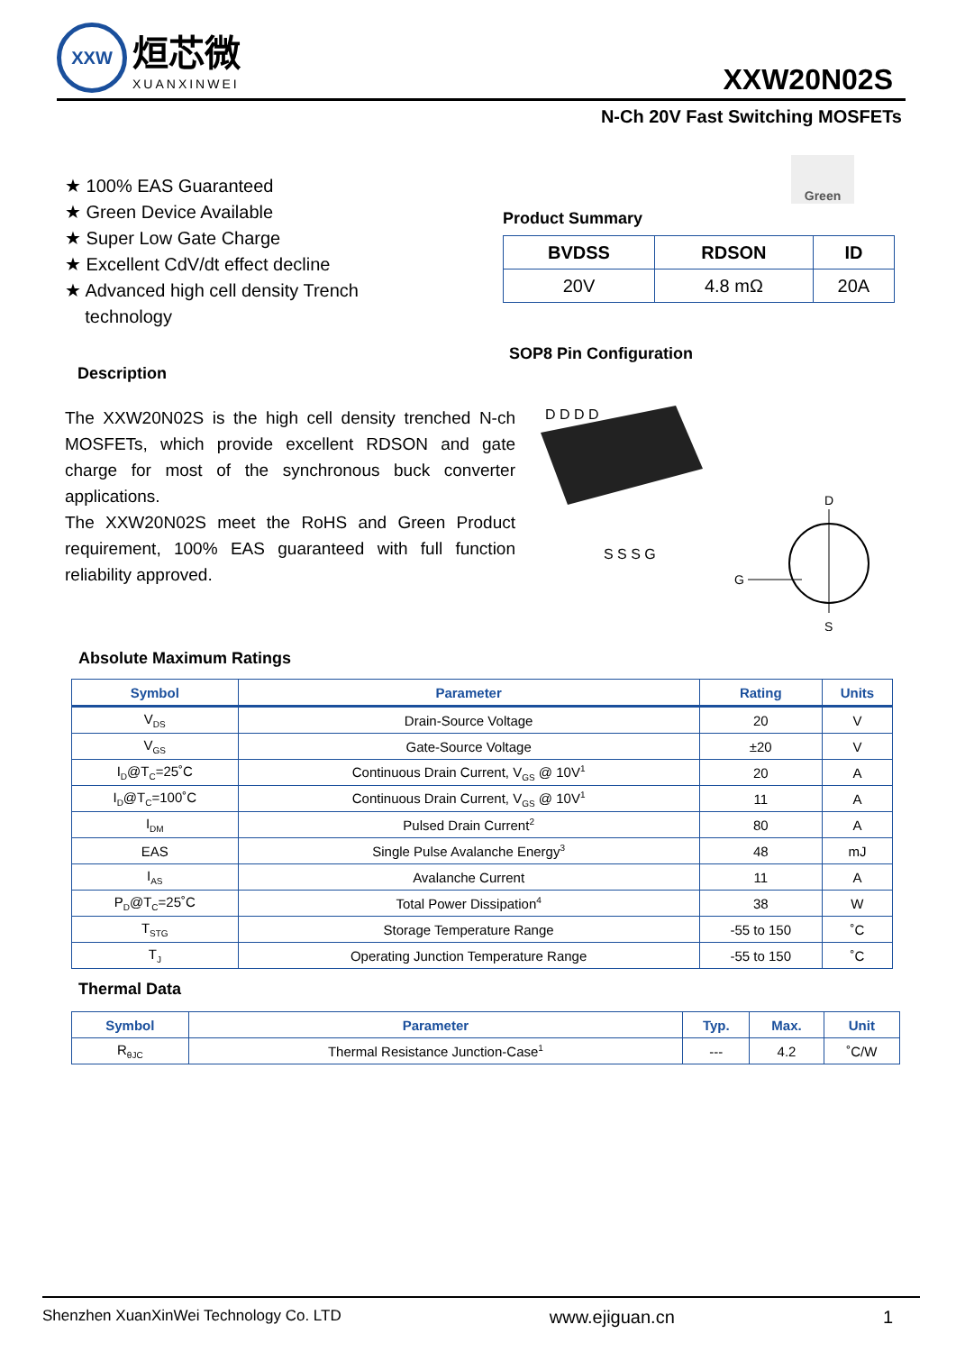XXW
烜芯微
XUANXINWEI
XXW20N02S
N-Ch 20V Fast Switching MOSFETs
Green
★ 100% EAS Guaranteed
★ Green Device Available
★ Super Low Gate Charge
★ Excellent CdV/dt effect decline
★ Advanced high cell density Trench
technology
Product Summary
| BVDSS | RDSON | ID |
| --- | --- | --- |
| 20V | 4.8 mΩ | 20A |
Description
The XXW20N02S is the high cell density trenched N-ch MOSFETs, which provide excellent RDSON and gate charge for most of the synchronous buck converter applications.
The XXW20N02S meet the RoHS and Green Product requirement, 100% EAS guaranteed with full function reliability approved.
SOP8 Pin Configuration
D D D D
S S S G
D
G
S
Absolute Maximum Ratings
| Symbol | Parameter | Rating | Units |
| --- | --- | --- | --- |
| V<sub>DS</sub> | Drain-Source Voltage | 20 | V |
| V<sub>GS</sub> | Gate-Source Voltage | ±20 | V |
| I<sub>D</sub>@T<sub>C</sub>=25˚C | Continuous Drain Current, V<sub>GS</sub> @ 10V<sup>1</sup> | 20 | A |
| I<sub>D</sub>@T<sub>C</sub>=100˚C | Continuous Drain Current, V<sub>GS</sub> @ 10V<sup>1</sup> | 11 | A |
| I<sub>DM</sub> | Pulsed Drain Current<sup>2</sup> | 80 | A |
| EAS | Single Pulse Avalanche Energy<sup>3</sup> | 48 | mJ |
| I<sub>AS</sub> | Avalanche Current | 11 | A |
| P<sub>D</sub>@T<sub>C</sub>=25˚C | Total Power Dissipation<sup>4</sup> | 38 | W |
| T<sub>STG</sub> | Storage Temperature Range | -55 to 150 | ˚C |
| T<sub>J</sub> | Operating Junction Temperature Range | -55 to 150 | ˚C |
Thermal Data
| Symbol | Parameter | Typ. | Max. | Unit |
| --- | --- | --- | --- | --- |
| R<sub>θJC</sub> | Thermal Resistance Junction-Case<sup>1</sup> | --- | 4.2 | ˚C/W |
Shenzhen XuanXinWei Technology Co. LTD www.ejiguan.cn 1